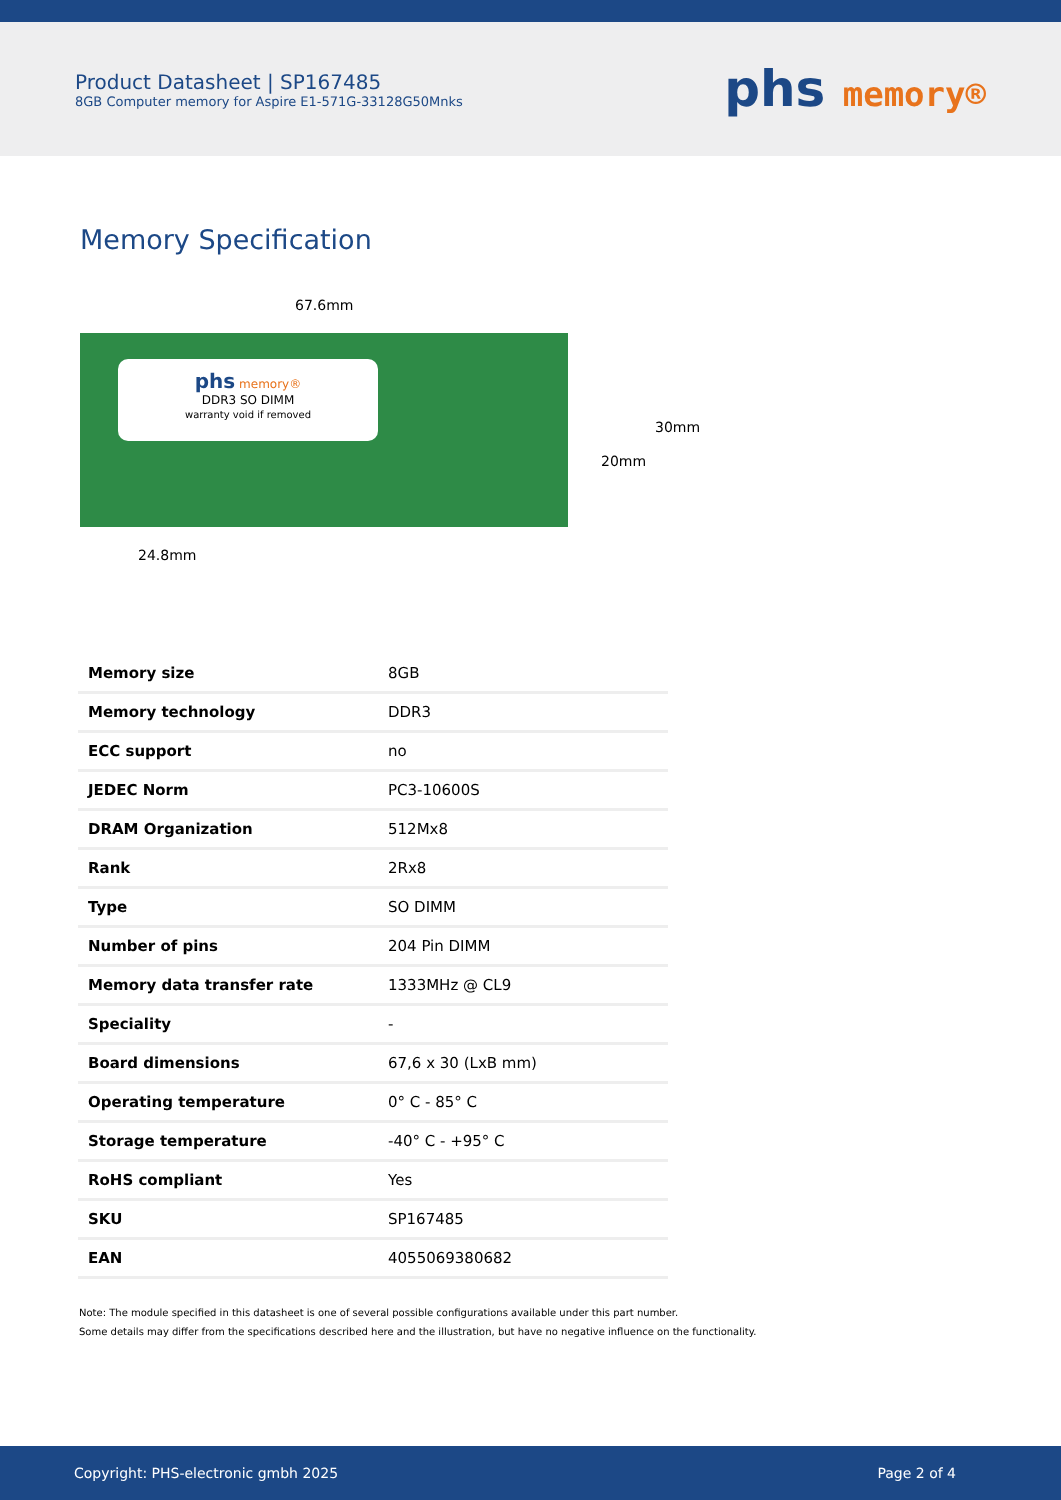Product Datasheet | SP167485
8GB Computer memory for Aspire E1-571G-33128G50Mnks
phs memory®
Memory Specification
67.6mm
phs memory®
DDR3 SO DIMM
warranty void if removed
30mm
20mm
24.8mm
| Memory size | 8GB |
| Memory technology | DDR3 |
| ECC support | no |
| JEDEC Norm | PC3-10600S |
| DRAM Organization | 512Mx8 |
| Rank | 2Rx8 |
| Type | SO DIMM |
| Number of pins | 204 Pin DIMM |
| Memory data transfer rate | 1333MHz @ CL9 |
| Speciality | - |
| Board dimensions | 67,6 x 30 (LxB mm) |
| Operating temperature | 0° C - 85° C |
| Storage temperature | -40° C - +95° C |
| RoHS compliant | Yes |
| SKU | SP167485 |
| EAN | 4055069380682 |
Note: The module specified in this datasheet is one of several possible configurations available under this part number.
Some details may differ from the specifications described here and the illustration, but have no negative influence on the functionality.
Copyright: PHS-electronic gmbh 2025 Page 2 of 4